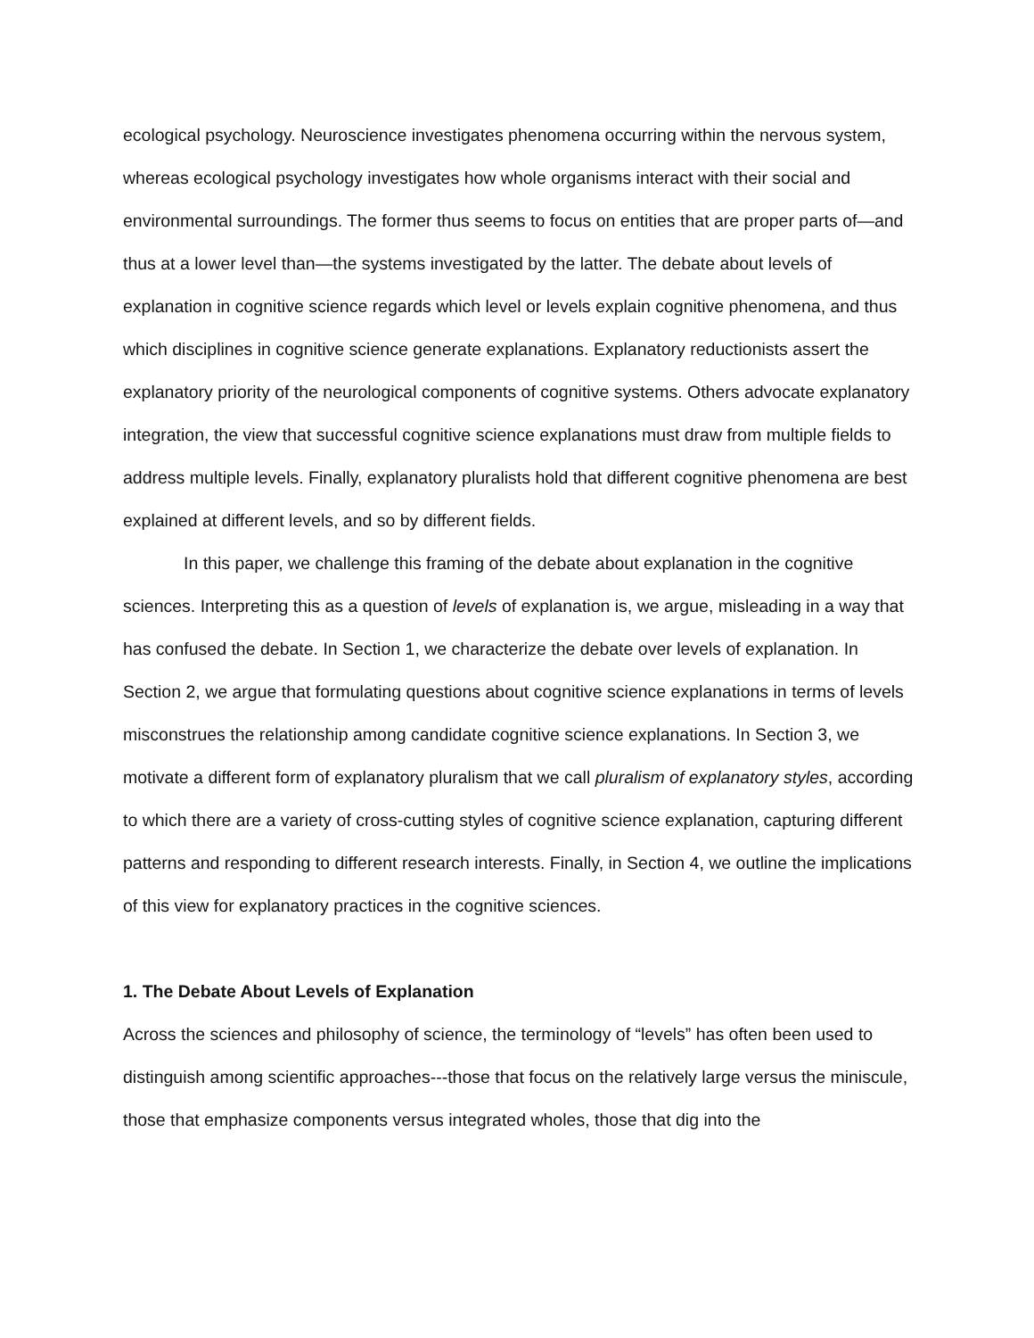ecological psychology. Neuroscience investigates phenomena occurring within the nervous system, whereas ecological psychology investigates how whole organisms interact with their social and environmental surroundings. The former thus seems to focus on entities that are proper parts of—and thus at a lower level than—the systems investigated by the latter. The debate about levels of explanation in cognitive science regards which level or levels explain cognitive phenomena, and thus which disciplines in cognitive science generate explanations. Explanatory reductionists assert the explanatory priority of the neurological components of cognitive systems. Others advocate explanatory integration, the view that successful cognitive science explanations must draw from multiple fields to address multiple levels. Finally, explanatory pluralists hold that different cognitive phenomena are best explained at different levels, and so by different fields.
In this paper, we challenge this framing of the debate about explanation in the cognitive sciences. Interpreting this as a question of levels of explanation is, we argue, misleading in a way that has confused the debate. In Section 1, we characterize the debate over levels of explanation. In Section 2, we argue that formulating questions about cognitive science explanations in terms of levels misconstrues the relationship among candidate cognitive science explanations. In Section 3, we motivate a different form of explanatory pluralism that we call pluralism of explanatory styles, according to which there are a variety of cross-cutting styles of cognitive science explanation, capturing different patterns and responding to different research interests. Finally, in Section 4, we outline the implications of this view for explanatory practices in the cognitive sciences.
1. The Debate About Levels of Explanation
Across the sciences and philosophy of science, the terminology of “levels” has often been used to distinguish among scientific approaches---those that focus on the relatively large versus the miniscule, those that emphasize components versus integrated wholes, those that dig into the